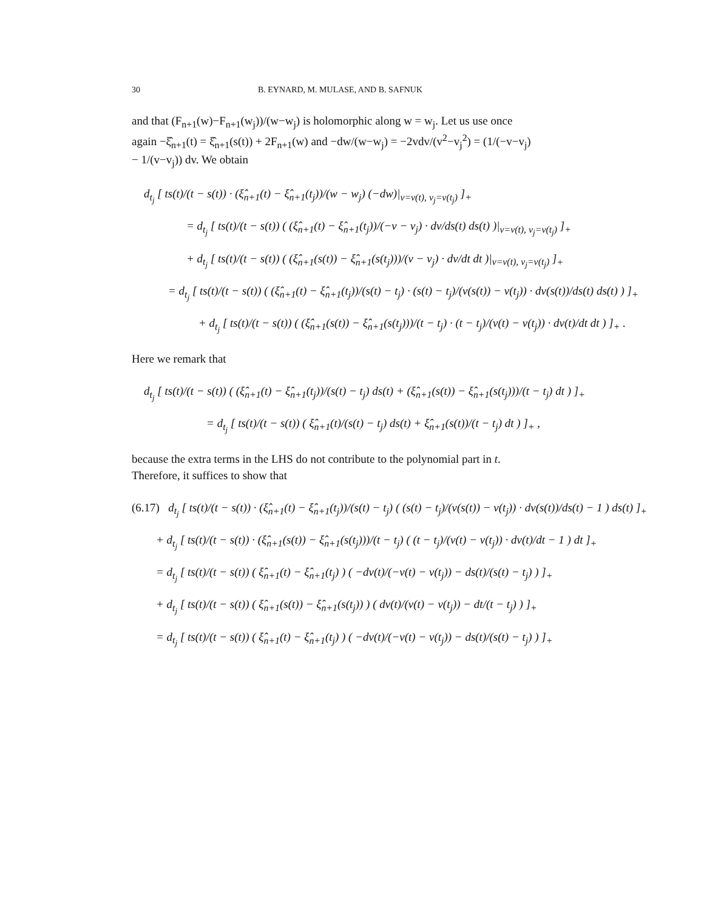30 B. EYNARD, M. MULASE, AND B. SAFNUK
and that (F<sub>n+1</sub>(w)−F<sub>n+1</sub>(w<sub>j</sub>))/(w−w<sub>j</sub>) is holomorphic along w = w<sub>j</sub>. Let us use once again −ξ̂<sub>n+1</sub>(t) = ξ̂<sub>n+1</sub>(s(t)) + 2F<sub>n+1</sub>(w) and −dw/(w−w<sub>j</sub>) = −2vdv/(v<sup>2</sup>−v<sub>j</sub><sup>2</sup>) = (1/(−v−v<sub>j</sub>) − 1/(v−v<sub>j</sub>)) dv. We obtain
d<sub>t<sub>j</sub></sub> [ ts(t)/(t − s(t)) · (ξ̂<sub>n+1</sub>(t) − ξ̂<sub>n+1</sub>(t<sub>j</sub>))/(w − w<sub>j</sub>) (−dw)|<sub>v=v(t), v<sub>j</sub>=v(t<sub>j</sub>)</sub> ]<sub>+</sub>
= d<sub>t<sub>j</sub></sub> [ ts(t)/(t − s(t)) ( (ξ̂<sub>n+1</sub>(t) − ξ̂<sub>n+1</sub>(t<sub>j</sub>))/(−v − v<sub>j</sub>) · dv/ds(t) ds(t) )|<sub>v=v(t), v<sub>j</sub>=v(t<sub>j</sub>)</sub> ]<sub>+</sub>
+ d<sub>t<sub>j</sub></sub> [ ts(t)/(t − s(t)) ( (ξ̂<sub>n+1</sub>(s(t)) − ξ̂<sub>n+1</sub>(s(t<sub>j</sub>)))/(v − v<sub>j</sub>) · dv/dt dt )|<sub>v=v(t), v<sub>j</sub>=v(t<sub>j</sub>)</sub> ]<sub>+</sub>
= d<sub>t<sub>j</sub></sub> [ ts(t)/(t − s(t)) ( (ξ̂<sub>n+1</sub>(t) − ξ̂<sub>n+1</sub>(t<sub>j</sub>))/(s(t) − t<sub>j</sub>) · (s(t) − t<sub>j</sub>)/(v(s(t)) − v(t<sub>j</sub>)) · dv(s(t))/ds(t) ds(t) ) ]<sub>+</sub>
+ d<sub>t<sub>j</sub></sub> [ ts(t)/(t − s(t)) ( (ξ̂<sub>n+1</sub>(s(t)) − ξ̂<sub>n+1</sub>(s(t<sub>j</sub>)))/(t − t<sub>j</sub>) · (t − t<sub>j</sub>)/(v(t) − v(t<sub>j</sub>)) · dv(t)/dt dt ) ]<sub>+</sub> .
Here we remark that
d<sub>t<sub>j</sub></sub> [ ts(t)/(t − s(t)) ( (ξ̂<sub>n+1</sub>(t) − ξ̂<sub>n+1</sub>(t<sub>j</sub>))/(s(t) − t<sub>j</sub>) ds(t) + (ξ̂<sub>n+1</sub>(s(t)) − ξ̂<sub>n+1</sub>(s(t<sub>j</sub>)))/(t − t<sub>j</sub>) dt ) ]<sub>+</sub>
= d<sub>t<sub>j</sub></sub> [ ts(t)/(t − s(t)) ( ξ̂<sub>n+1</sub>(t)/(s(t) − t<sub>j</sub>) ds(t) + ξ̂<sub>n+1</sub>(s(t))/(t − t<sub>j</sub>) dt ) ]<sub>+</sub> ,
because the extra terms in the LHS do not contribute to the polynomial part in t. Therefore, it suffices to show that
(6.17) d<sub>t<sub>j</sub></sub> [ ts(t)/(t − s(t)) · (ξ̂<sub>n+1</sub>(t) − ξ̂<sub>n+1</sub>(t<sub>j</sub>))/(s(t) − t<sub>j</sub>) ( (s(t) − t<sub>j</sub>)/(v(s(t)) − v(t<sub>j</sub>)) · dv(s(t))/ds(t) − 1 ) ds(t) ]<sub>+</sub>
+ d<sub>t<sub>j</sub></sub> [ ts(t)/(t − s(t)) · (ξ̂<sub>n+1</sub>(s(t)) − ξ̂<sub>n+1</sub>(s(t<sub>j</sub>)))/(t − t<sub>j</sub>) ( (t − t<sub>j</sub>)/(v(t) − v(t<sub>j</sub>)) · dv(t)/dt − 1 ) dt ]<sub>+</sub>
= d<sub>t<sub>j</sub></sub> [ ts(t)/(t − s(t)) ( ξ̂<sub>n+1</sub>(t) − ξ̂<sub>n+1</sub>(t<sub>j</sub>) ) ( −dv(t)/(−v(t) − v(t<sub>j</sub>)) − ds(t)/(s(t) − t<sub>j</sub>) ) ]<sub>+</sub>
+ d<sub>t<sub>j</sub></sub> [ ts(t)/(t − s(t)) ( ξ̂<sub>n+1</sub>(s(t)) − ξ̂<sub>n+1</sub>(s(t<sub>j</sub>)) ) ( dv(t)/(v(t) − v(t<sub>j</sub>)) − dt/(t − t<sub>j</sub>) ) ]<sub>+</sub>
= d<sub>t<sub>j</sub></sub> [ ts(t)/(t − s(t)) ( ξ̂<sub>n+1</sub>(t) − ξ̂<sub>n+1</sub>(t<sub>j</sub>) ) ( −dv(t)/(−v(t) − v(t<sub>j</sub>)) − ds(t)/(s(t) − t<sub>j</sub>) ) ]<sub>+</sub>